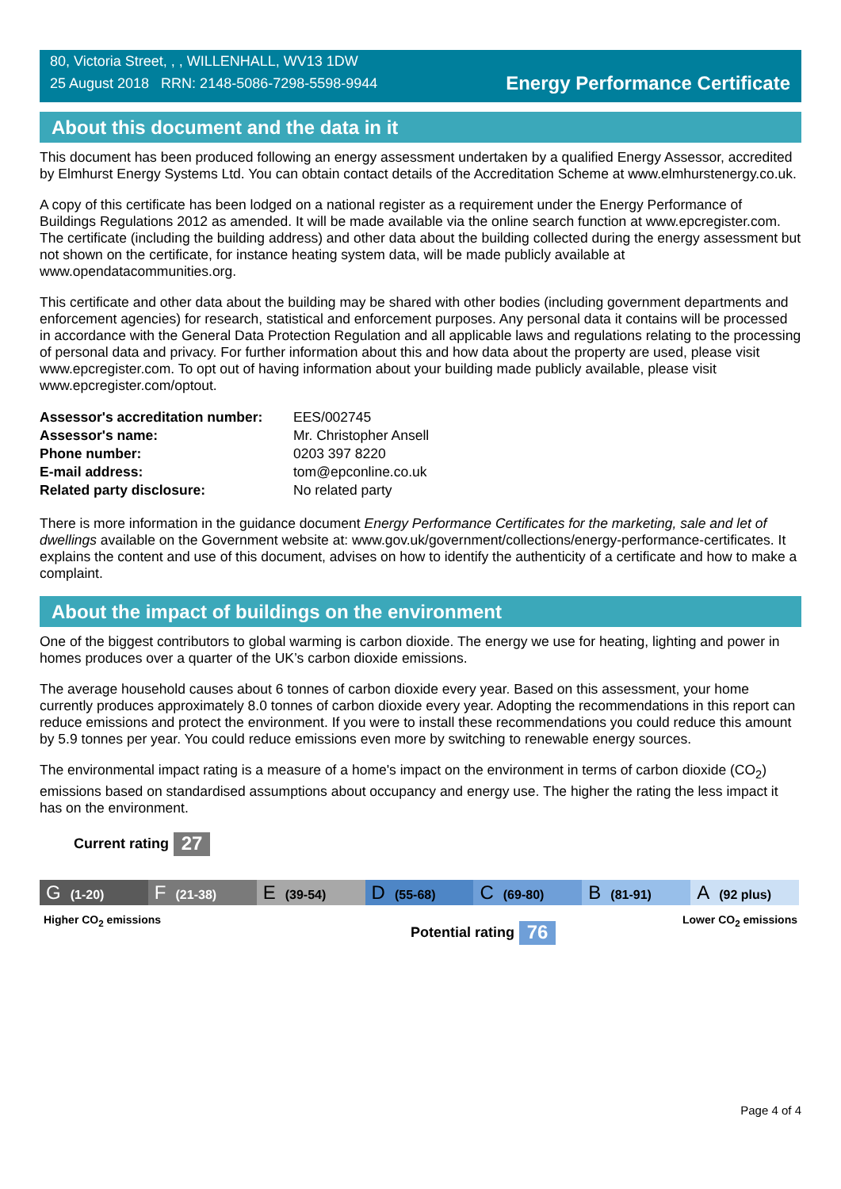80, Victoria Street, , , WILLENHALL, WV13 1DW
25 August 2018 RRN: 2148-5086-7298-5598-9944
Energy Performance Certificate
About this document and the data in it
This document has been produced following an energy assessment undertaken by a qualified Energy Assessor, accredited by Elmhurst Energy Systems Ltd. You can obtain contact details of the Accreditation Scheme at www.elmhurstenergy.co.uk.
A copy of this certificate has been lodged on a national register as a requirement under the Energy Performance of Buildings Regulations 2012 as amended. It will be made available via the online search function at www.epcregister.com. The certificate (including the building address) and other data about the building collected during the energy assessment but not shown on the certificate, for instance heating system data, will be made publicly available at www.opendatacommunities.org.
This certificate and other data about the building may be shared with other bodies (including government departments and enforcement agencies) for research, statistical and enforcement purposes. Any personal data it contains will be processed in accordance with the General Data Protection Regulation and all applicable laws and regulations relating to the processing of personal data and privacy. For further information about this and how data about the property are used, please visit www.epcregister.com. To opt out of having information about your building made publicly available, please visit www.epcregister.com/optout.
| Assessor's accreditation number: | EES/002745 |
| Assessor's name: | Mr. Christopher Ansell |
| Phone number: | 0203 397 8220 |
| E-mail address: | tom@epconline.co.uk |
| Related party disclosure: | No related party |
There is more information in the guidance document Energy Performance Certificates for the marketing, sale and let of dwellings available on the Government website at: www.gov.uk/government/collections/energy-performance-certificates. It explains the content and use of this document, advises on how to identify the authenticity of a certificate and how to make a complaint.
About the impact of buildings on the environment
One of the biggest contributors to global warming is carbon dioxide. The energy we use for heating, lighting and power in homes produces over a quarter of the UK’s carbon dioxide emissions.
The average household causes about 6 tonnes of carbon dioxide every year. Based on this assessment, your home currently produces approximately 8.0 tonnes of carbon dioxide every year. Adopting the recommendations in this report can reduce emissions and protect the environment. If you were to install these recommendations you could reduce this amount by 5.9 tonnes per year. You could reduce emissions even more by switching to renewable energy sources.
The environmental impact rating is a measure of a home's impact on the environment in terms of carbon dioxide (CO<sub>2</sub>) emissions based on standardised assumptions about occupancy and energy use. The higher the rating the less impact it has on the environment.
Current rating 27
G (1-20)
F (21-38)
E (39-54)
D (55-68)
C (69-80)
B (81-91)
A (92 plus)
Higher CO<sub>2</sub> emissions Lower CO<sub>2</sub> emissions
Potential rating 76
Page 4 of 4